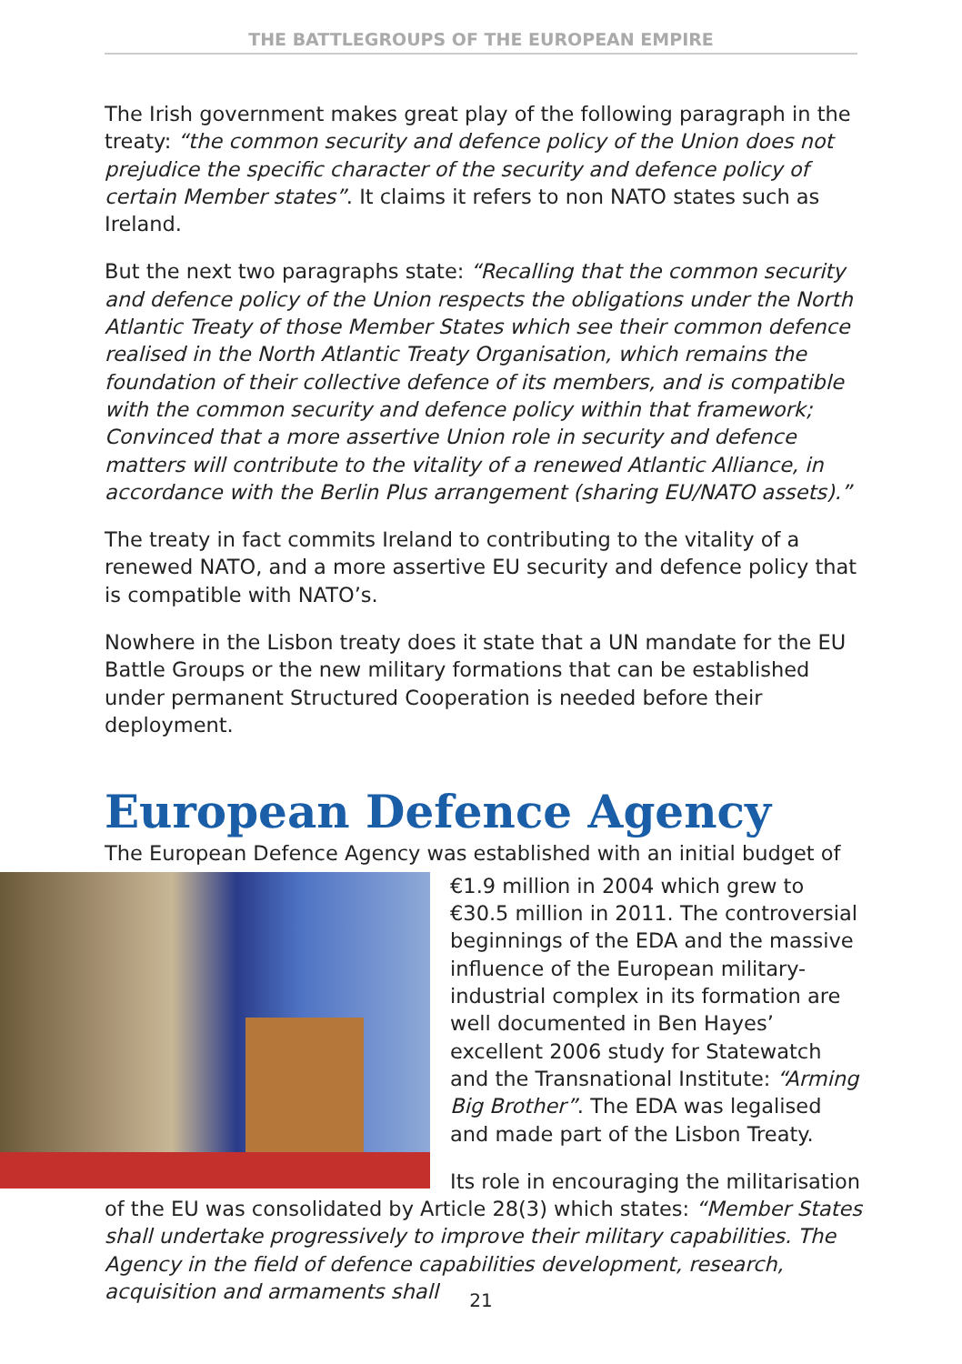THE BATTLEGROUPS OF THE EUROPEAN EMPIRE
The Irish government makes great play of the following paragraph in the treaty: “the common security and defence policy of the Union does not prejudice the specific character of the security and defence policy of certain Member states”. It claims it refers to non NATO states such as Ireland.
But the next two paragraphs state: “Recalling that the common security and defence policy of the Union respects the obligations under the North Atlantic Treaty of those Member States which see their common defence realised in the North Atlantic Treaty Organisation, which remains the foundation of their collective defence of its members, and is compatible with the common security and defence policy within that framework; Convinced that a more assertive Union role in security and defence matters will contribute to the vitality of a renewed Atlantic Alliance, in accordance with the Berlin Plus arrangement (sharing EU/NATO assets).”
The treaty in fact commits Ireland to contributing to the vitality of a renewed NATO, and a more assertive EU security and defence policy that is compatible with NATO’s.
Nowhere in the Lisbon treaty does it state that a UN mandate for the EU Battle Groups or the new military formations that can be established under permanent Structured Cooperation is needed before their deployment.
European Defence Agency
The European Defence Agency was established with an initial budget of
€1.9 million in 2004 which grew to €30.5 million in 2011. The controversial beginnings of the EDA and the massive influence of the European military-industrial complex in its formation are well documented in Ben Hayes’ excellent 2006 study for Statewatch and the Transnational Institute: “Arming Big Brother”. The EDA was legalised and made part of the Lisbon Treaty.
Its role in encouraging the militarisation of the EU was consolidated by Article 28(3) which states: “Member States shall undertake progressively to improve their military capabilities. The Agency in the field of defence capabilities development, research, acquisition and armaments shall
21